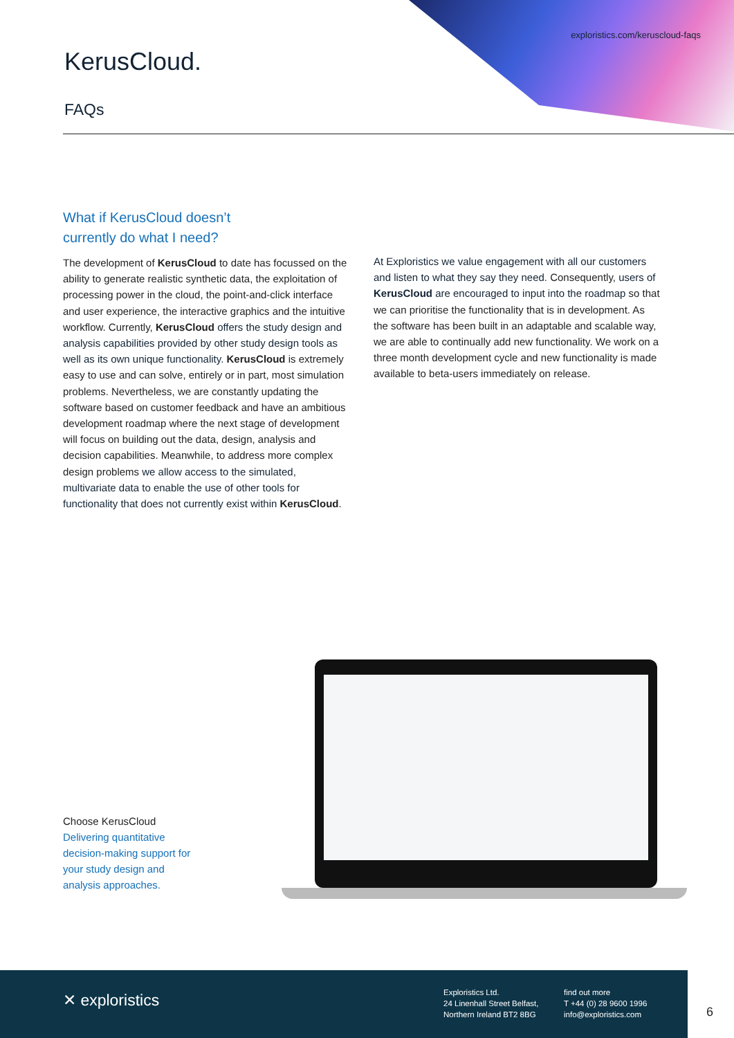exploristics.com/keruscloud-faqs
KerusCloud.
FAQs
What if KerusCloud doesn’t
currently do what I need?
The development of KerusCloud to date has focussed on the ability to generate realistic synthetic data, the exploitation of processing power in the cloud, the point-and-click interface and user experience, the interactive graphics and the intuitive workflow. Currently, KerusCloud offers the study design and analysis capabilities provided by other study design tools as well as its own unique functionality. KerusCloud is extremely easy to use and can solve, entirely or in part, most simulation problems. Nevertheless, we are constantly updating the software based on customer feedback and have an ambitious development roadmap where the next stage of development will focus on building out the data, design, analysis and decision capabilities. Meanwhile, to address more complex design problems we allow access to the simulated, multivariate data to enable the use of other tools for functionality that does not currently exist within KerusCloud.
At Exploristics we value engagement with all our customers and listen to what they say they need. Consequently, users of KerusCloud are encouraged to input into the roadmap so that we can prioritise the functionality that is in development. As the software has been built in an adaptable and scalable way, we are able to continually add new functionality. We work on a three month development cycle and new functionality is made available to beta-users immediately on release.
Choose KerusCloud
Delivering quantitative decision-making support for your study design and analysis approaches.
✕ exploristics
Exploristics Ltd.
24 Linenhall Street Belfast,
Northern Ireland BT2 8BG
find out more
T +44 (0) 28 9600 1996
info@exploristics.com
6